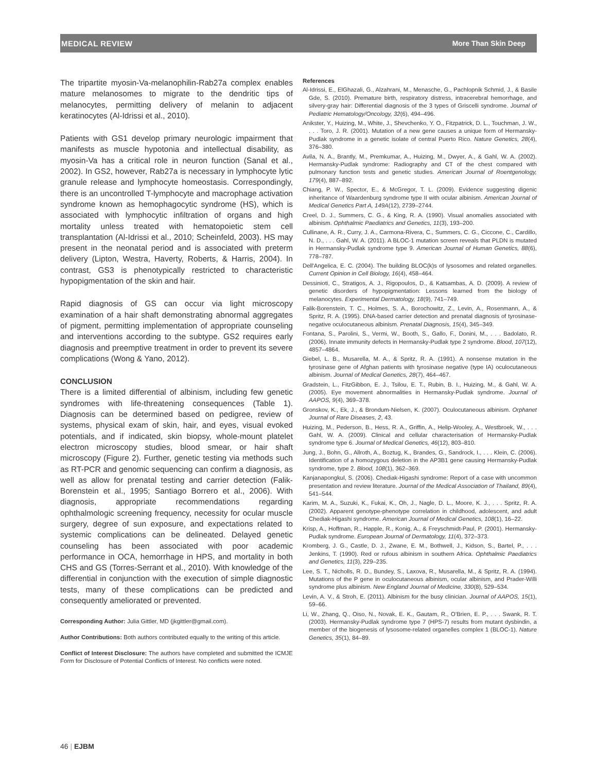MEDICAL REVIEW More Than Skin Deep
The tripartite myosin-Va-melanophilin-Rab27a complex enables mature melanosomes to migrate to the dendritic tips of melanocytes, permitting delivery of melanin to adjacent keratinocytes (Al-Idrissi et al., 2010).
Patients with GS1 develop primary neurologic impairment that manifests as muscle hypotonia and intellectual disability, as myosin-Va has a critical role in neuron function (Sanal et al., 2002). In GS2, however, Rab27a is necessary in lymphocyte lytic granule release and lymphocyte homeostasis. Correspondingly, there is an uncontrolled T-lymphocyte and macrophage activation syndrome known as hemophagocytic syndrome (HS), which is associated with lymphocytic infiltration of organs and high mortality unless treated with hematopoietic stem cell transplantation (Al-Idrissi et al., 2010; Scheinfeld, 2003). HS may present in the neonatal period and is associated with preterm delivery (Lipton, Westra, Haverty, Roberts, & Harris, 2004). In contrast, GS3 is phenotypically restricted to characteristic hypopigmentation of the skin and hair.
Rapid diagnosis of GS can occur via light microscopy examination of a hair shaft demonstrating abnormal aggregates of pigment, permitting implementation of appropriate counseling and interventions according to the subtype. GS2 requires early diagnosis and preemptive treatment in order to prevent its severe complications (Wong & Yano, 2012).
CONCLUSION
There is a limited differential of albinism, including few genetic syndromes with life-threatening consequences (Table 1). Diagnosis can be determined based on pedigree, review of systems, physical exam of skin, hair, and eyes, visual evoked potentials, and if indicated, skin biopsy, whole-mount platelet electron microscopy studies, blood smear, or hair shaft microscopy (Figure 2). Further, genetic testing via methods such as RT-PCR and genomic sequencing can confirm a diagnosis, as well as allow for prenatal testing and carrier detection (Falik-Borenstein et al., 1995; Santiago Borrero et al., 2006). With diagnosis, appropriate recommendations regarding ophthalmologic screening frequency, necessity for ocular muscle surgery, degree of sun exposure, and expectations related to systemic complications can be delineated. Delayed genetic counseling has been associated with poor academic performance in OCA, hemorrhage in HPS, and mortality in both CHS and GS (Torres-Serrant et al., 2010). With knowledge of the differential in conjunction with the execution of simple diagnostic tests, many of these complications can be predicted and consequently ameliorated or prevented.
Corresponding Author: Julia Gittler, MD (jkgittler@gmail.com).
Author Contributions: Both authors contributed equally to the writing of this article.
Conflict of Interest Disclosure: The authors have completed and submitted the ICMJE Form for Disclosure of Potential Conflicts of Interest. No conflicts were noted.
References
Al-Idrissi, E., ElGhazali, G., Alzahrani, M., Menasche, G., Pachlopnik Schmid, J., & Basile Gde, S. (2010). Premature birth, respiratory distress, intracerebral hemorrhage, and silvery-gray hair: Differential diagnosis of the 3 types of Griscelli syndrome. Journal of Pediatric Hematology/Oncology, 32(6), 494–496.
Anikster, Y., Huizing, M., White, J., Shevchenko, Y. O., Fitzpatrick, D. L., Touchman, J. W., . . . Toro, J. R. (2001). Mutation of a new gene causes a unique form of Hermansky-Pudlak syndrome in a genetic isolate of central Puerto Rico. Nature Genetics, 28(4), 376–380.
Avila, N. A., Brantly, M., Premkumar, A., Huizing, M., Dwyer, A., & Gahl, W. A. (2002). Hermansky-Pudlak syndrome: Radiography and CT of the chest compared with pulmonary function tests and genetic studies. American Journal of Roentgenology, 179(4), 887–892.
Chiang, P. W., Spector, E., & McGregor, T. L. (2009). Evidence suggesting digenic inheritance of Waardenburg syndrome type II with ocular albinism. American Journal of Medical Genetics Part A, 149A(12), 2739–2744.
Creel, D. J., Summers, C. G., & King, R. A. (1990). Visual anomalies associated with albinism. Ophthalmic Paediatrics and Genetics, 11(3), 193–200.
Cullinane, A. R., Curry, J. A., Carmona-Rivera, C., Summers, C. G., Ciccone, C., Cardillo, N. D., . . . Gahl, W. A. (2011). A BLOC-1 mutation screen reveals that PLDN is mutated in Hermansky-Pudlak syndrome type 9. American Journal of Human Genetics, 88(6), 778–787.
Dell'Angelica, E. C. (2004). The building BLOC(k)s of lysosomes and related organelles. Current Opinion in Cell Biology, 16(4), 458–464.
Dessinioti, C., Stratigos, A. J., Rigopoulos, D., & Katsambas, A. D. (2009). A review of genetic disorders of hypopigmentation: Lessons learned from the biology of melanocytes. Experimental Dermatology, 18(9), 741–749.
Falik-Borenstein, T. C., Holmes, S. A., Borochowitz, Z., Levin, A., Rosenmann, A., & Spritz, R. A. (1995). DNA-based carrier detection and prenatal diagnosis of tyrosinase-negative oculocutaneous albinism. Prenatal Diagnosis, 15(4), 345–349.
Fontana, S., Parolini, S., Vermi, W., Booth, S., Gallo, F., Donini, M., . . . Badolato, R. (2006). Innate immunity defects in Hermansky-Pudlak type 2 syndrome. Blood, 107(12), 4857–4864.
Giebel, L. B., Musarella, M. A., & Spritz, R. A. (1991). A nonsense mutation in the tyrosinase gene of Afghan patients with tyrosinase negative (type IA) oculocutaneous albinism. Journal of Medical Genetics, 28(7), 464–467.
Gradstein, L., FitzGibbon, E. J., Tsilou, E. T., Rubin, B. I., Huizing, M., & Gahl, W. A. (2005). Eye movement abnormalities in Hermansky-Pudlak syndrome. Journal of AAPOS, 9(4), 369–378.
Gronskov, K., Ek, J., & Brondum-Nielsen, K. (2007). Oculocutaneous albinism. Orphanet Journal of Rare Diseases, 2, 43.
Huizing, M., Pederson, B., Hess, R. A., Griffin, A., Helip-Wooley, A., Westbroek, W., . . . Gahl, W. A. (2009). Clinical and cellular characterisation of Hermansky-Pudlak syndrome type 6. Journal of Medical Genetics, 46(12), 803–810.
Jung, J., Bohn, G., Allroth, A., Boztug, K., Brandes, G., Sandrock, I., . . . Klein, C. (2006). Identification of a homozygous deletion in the AP3B1 gene causing Hermansky-Pudlak syndrome, type 2. Blood, 108(1), 362–369.
Kanjanapongkul, S. (2006). Chediak-Higashi syndrome: Report of a case with uncommon presentation and review literature. Journal of the Medical Association of Thailand, 89(4), 541–544.
Karim, M. A., Suzuki, K., Fukai, K., Oh, J., Nagle, D. L., Moore, K. J., . . . Spritz, R. A. (2002). Apparent genotype-phenotype correlation in childhood, adolescent, and adult Chediak-Higashi syndrome. American Journal of Medical Genetics, 108(1), 16–22.
Krisp, A., Hoffman, R., Happle, R., Konig, A., & Freyschmidt-Paul, P. (2001). Hermansky-Pudlak syndrome. European Journal of Dermatology, 11(4), 372–373.
Kromberg, J. G., Castle, D. J., Zwane, E. M., Bothwell, J., Kidson, S., Bartel, P., . . . Jenkins, T. (1990). Red or rufous albinism in southern Africa. Ophthalmic Paediatrics and Genetics, 11(3), 229–235.
Lee, S. T., Nicholls, R. D., Bundey, S., Laxova, R., Musarella, M., & Spritz, R. A. (1994). Mutations of the P gene in oculocutaneous albinism, ocular albinism, and Prader-Willi syndrome plus albinism. New England Journal of Medicine, 330(8), 529–534.
Levin, A. V., & Stroh, E. (2011). Albinism for the busy clinician. Journal of AAPOS, 15(1), 59–66.
Li, W., Zhang, Q., Oiso, N., Novak, E. K., Gautam, R., O'Brien, E. P., . . . Swank, R. T. (2003). Hermansky-Pudlak syndrome type 7 (HPS-7) results from mutant dysbindin, a member of the biogenesis of lysosome-related organelles complex 1 (BLOC-1). Nature Genetics, 35(1), 84–89.
46 | EJBM